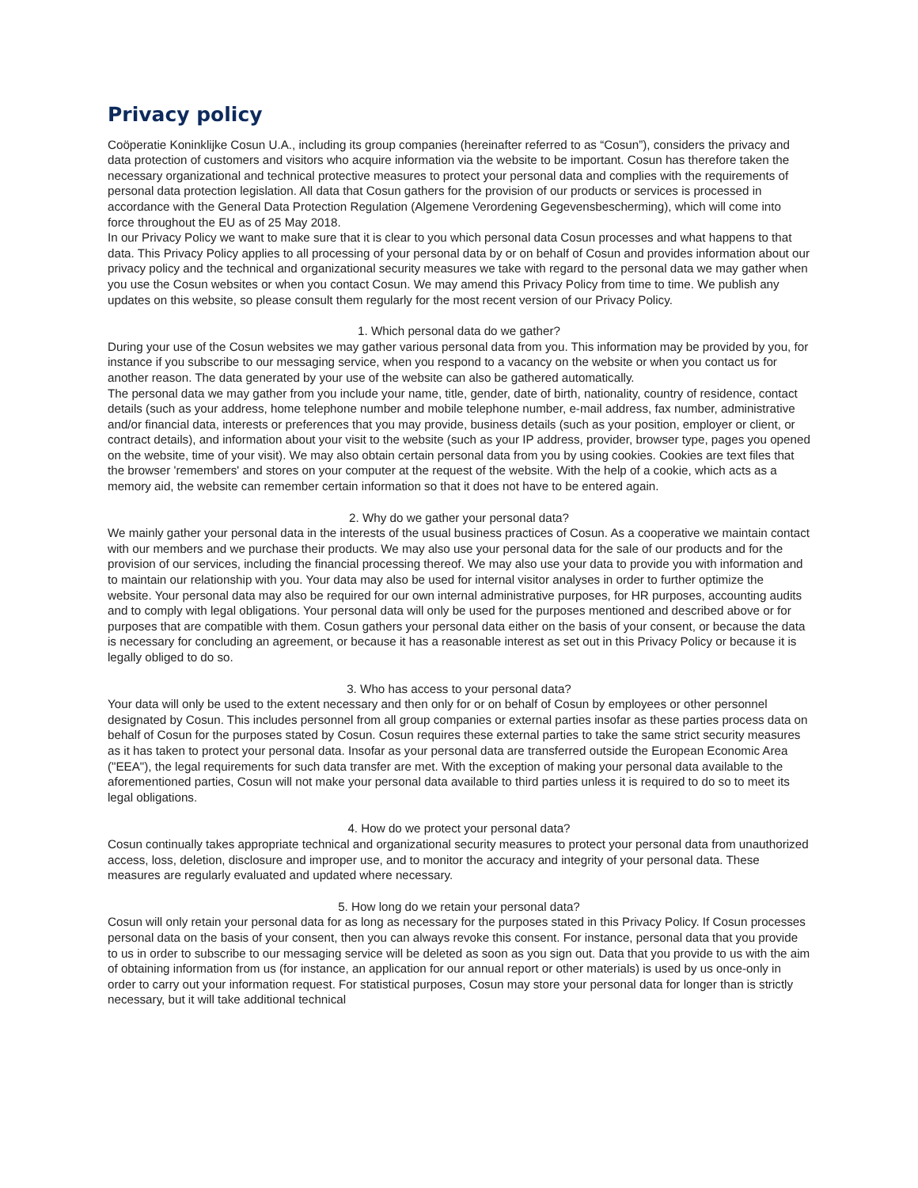Privacy policy
Coöperatie Koninklijke Cosun U.A., including its group companies (hereinafter referred to as “Cosun”), considers the privacy and data protection of customers and visitors who acquire information via the website to be important. Cosun has therefore taken the necessary organizational and technical protective measures to protect your personal data and complies with the requirements of personal data protection legislation. All data that Cosun gathers for the provision of our products or services is processed in accordance with the General Data Protection Regulation (Algemene Verordening Gegevensbescherming), which will come into force throughout the EU as of 25 May 2018.
In our Privacy Policy we want to make sure that it is clear to you which personal data Cosun processes and what happens to that data. This Privacy Policy applies to all processing of your personal data by or on behalf of Cosun and provides information about our privacy policy and the technical and organizational security measures we take with regard to the personal data we may gather when you use the Cosun websites or when you contact Cosun. We may amend this Privacy Policy from time to time. We publish any updates on this website, so please consult them regularly for the most recent version of our Privacy Policy.
1. Which personal data do we gather?
During your use of the Cosun websites we may gather various personal data from you. This information may be provided by you, for instance if you subscribe to our messaging service, when you respond to a vacancy on the website or when you contact us for another reason. The data generated by your use of the website can also be gathered automatically.
The personal data we may gather from you include your name, title, gender, date of birth, nationality, country of residence, contact details (such as your address, home telephone number and mobile telephone number, e-mail address, fax number, administrative and/or financial data, interests or preferences that you may provide, business details (such as your position, employer or client, or contract details), and information about your visit to the website (such as your IP address, provider, browser type, pages you opened on the website, time of your visit). We may also obtain certain personal data from you by using cookies. Cookies are text files that the browser 'remembers' and stores on your computer at the request of the website. With the help of a cookie, which acts as a memory aid, the website can remember certain information so that it does not have to be entered again.
2. Why do we gather your personal data?
We mainly gather your personal data in the interests of the usual business practices of Cosun. As a cooperative we maintain contact with our members and we purchase their products. We may also use your personal data for the sale of our products and for the provision of our services, including the financial processing thereof. We may also use your data to provide you with information and to maintain our relationship with you. Your data may also be used for internal visitor analyses in order to further optimize the website. Your personal data may also be required for our own internal administrative purposes, for HR purposes, accounting audits and to comply with legal obligations. Your personal data will only be used for the purposes mentioned and described above or for purposes that are compatible with them. Cosun gathers your personal data either on the basis of your consent, or because the data is necessary for concluding an agreement, or because it has a reasonable interest as set out in this Privacy Policy or because it is legally obliged to do so.
3. Who has access to your personal data?
Your data will only be used to the extent necessary and then only for or on behalf of Cosun by employees or other personnel designated by Cosun. This includes personnel from all group companies or external parties insofar as these parties process data on behalf of Cosun for the purposes stated by Cosun. Cosun requires these external parties to take the same strict security measures as it has taken to protect your personal data. Insofar as your personal data are transferred outside the European Economic Area ("EEA"), the legal requirements for such data transfer are met. With the exception of making your personal data available to the aforementioned parties, Cosun will not make your personal data available to third parties unless it is required to do so to meet its legal obligations.
4. How do we protect your personal data?
Cosun continually takes appropriate technical and organizational security measures to protect your personal data from unauthorized access, loss, deletion, disclosure and improper use, and to monitor the accuracy and integrity of your personal data. These measures are regularly evaluated and updated where necessary.
5. How long do we retain your personal data?
Cosun will only retain your personal data for as long as necessary for the purposes stated in this Privacy Policy. If Cosun processes personal data on the basis of your consent, then you can always revoke this consent. For instance, personal data that you provide to us in order to subscribe to our messaging service will be deleted as soon as you sign out. Data that you provide to us with the aim of obtaining information from us (for instance, an application for our annual report or other materials) is used by us once-only in order to carry out your information request. For statistical purposes, Cosun may store your personal data for longer than is strictly necessary, but it will take additional technical